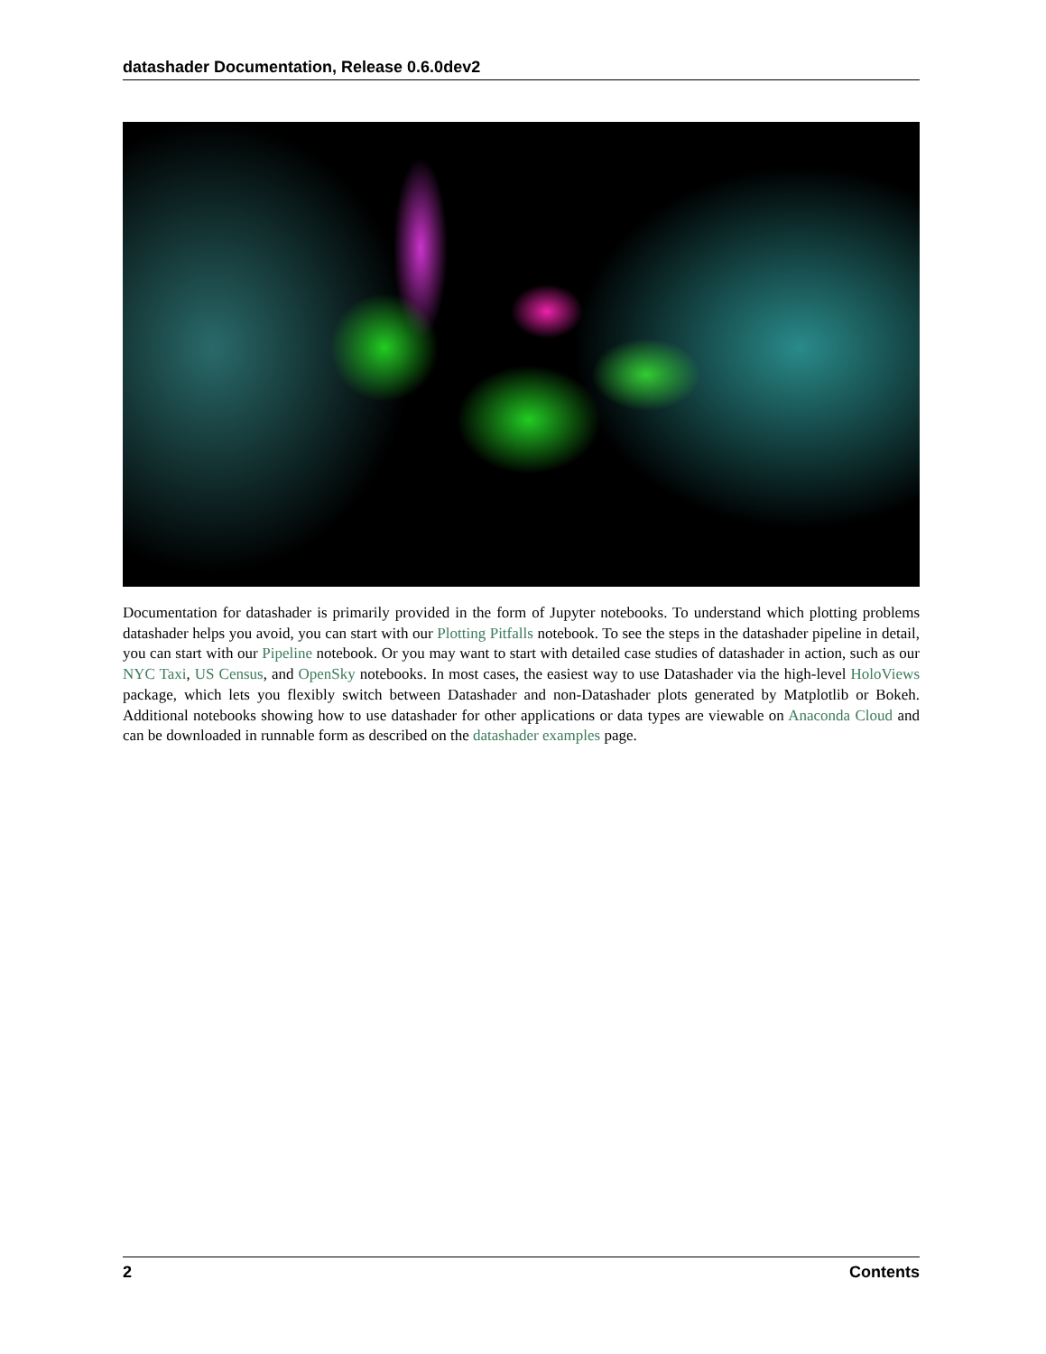datashader Documentation, Release 0.6.0dev2
Documentation for datashader is primarily provided in the form of Jupyter notebooks. To understand which plotting problems datashader helps you avoid, you can start with our Plotting Pitfalls notebook. To see the steps in the datashader pipeline in detail, you can start with our Pipeline notebook. Or you may want to start with detailed case studies of datashader in action, such as our NYC Taxi, US Census, and OpenSky notebooks. In most cases, the easiest way to use Datashader via the high-level HoloViews package, which lets you flexibly switch between Datashader and non-Datashader plots generated by Matplotlib or Bokeh. Additional notebooks showing how to use datashader for other applications or data types are viewable on Anaconda Cloud and can be downloaded in runnable form as described on the datashader examples page.
2 Contents